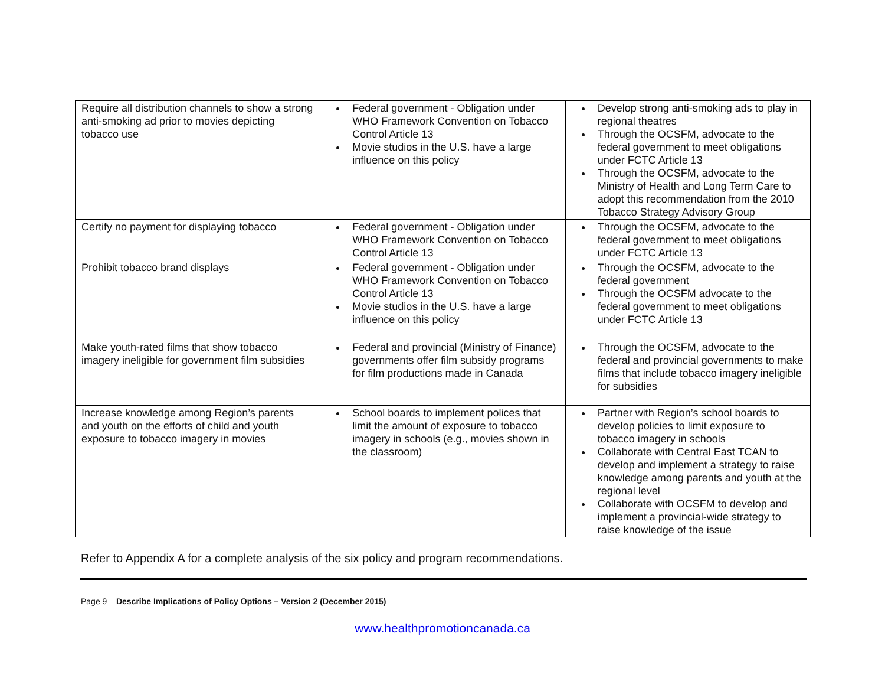| Require all distribution channels to show a strong anti-smoking ad prior to movies depicting tobacco use | Federal government - Obligation under WHO Framework Convention on Tobacco Control Article 13 Movie studios in the U.S. have a large influence on this policy | Develop strong anti-smoking ads to play in regional theatres Through the OCSFM, advocate to the federal government to meet obligations under FCTC Article 13 Through the OCSFM, advocate to the Ministry of Health and Long Term Care to adopt this recommendation from the 2010 Tobacco Strategy Advisory Group |
| Certify no payment for displaying tobacco | Federal government - Obligation under WHO Framework Convention on Tobacco Control Article 13 | Through the OCSFM, advocate to the federal government to meet obligations under FCTC Article 13 |
| Prohibit tobacco brand displays | Federal government - Obligation under WHO Framework Convention on Tobacco Control Article 13 Movie studios in the U.S. have a large influence on this policy | Through the OCSFM, advocate to the federal government Through the OCSFM advocate to the federal government to meet obligations under FCTC Article 13 |
| Make youth-rated films that show tobacco imagery ineligible for government film subsidies | Federal and provincial (Ministry of Finance) governments offer film subsidy programs for film productions made in Canada | Through the OCSFM, advocate to the federal and provincial governments to make films that include tobacco imagery ineligible for subsidies |
| Increase knowledge among Region’s parents and youth on the efforts of child and youth exposure to tobacco imagery in movies | School boards to implement polices that limit the amount of exposure to tobacco imagery in schools (e.g., movies shown in the classroom) | Partner with Region’s school boards to develop policies to limit exposure to tobacco imagery in schools Collaborate with Central East TCAN to develop and implement a strategy to raise knowledge among parents and youth at the regional level Collaborate with OCSFM to develop and implement a provincial-wide strategy to raise knowledge of the issue |
Refer to Appendix A for a complete analysis of the six policy and program recommendations.
Page 9 Describe Implications of Policy Options – Version 2 (December 2015)
www.healthpromotioncanada.ca